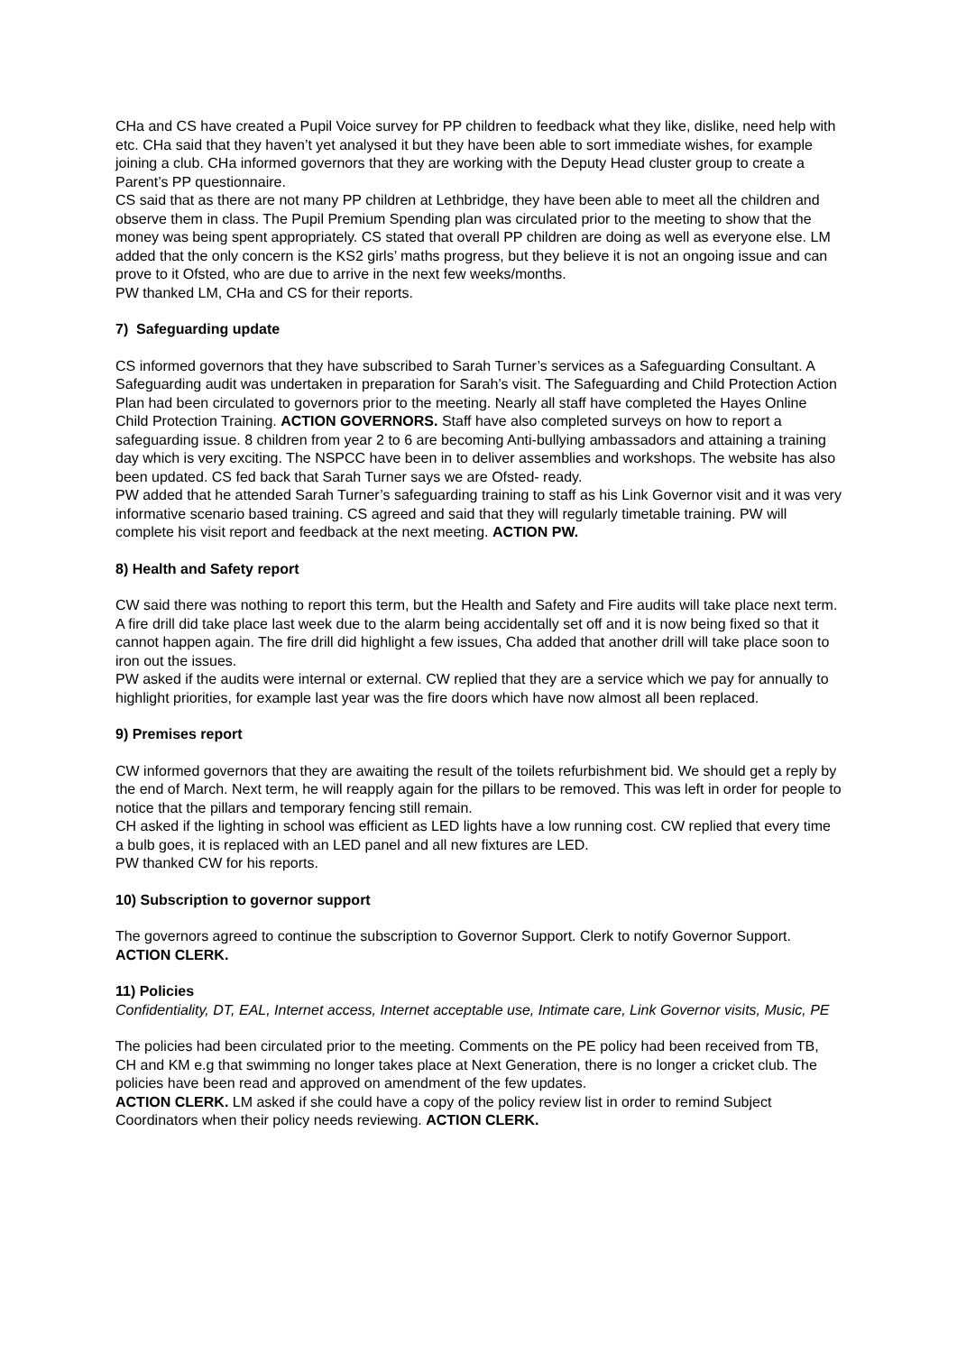CHa and CS have created a Pupil Voice survey for PP children to feedback what they like, dislike, need help with etc. CHa said that they haven’t yet analysed it but they have been able to sort immediate wishes, for example joining a club. CHa informed governors that they are working with the Deputy Head cluster group to create a Parent’s PP questionnaire.
CS said that as there are not many PP children at Lethbridge, they have been able to meet all the children and observe them in class. The Pupil Premium Spending plan was circulated prior to the meeting to show that the money was being spent appropriately. CS stated that overall PP children are doing as well as everyone else. LM added that the only concern is the KS2 girls’ maths progress, but they believe it is not an ongoing issue and can prove to it Ofsted, who are due to arrive in the next few weeks/months.
PW thanked LM, CHa and CS for their reports.
7) Safeguarding update
CS informed governors that they have subscribed to Sarah Turner’s services as a Safeguarding Consultant. A Safeguarding audit was undertaken in preparation for Sarah’s visit. The Safeguarding and Child Protection Action Plan had been circulated to governors prior to the meeting. Nearly all staff have completed the Hayes Online Child Protection Training. ACTION GOVERNORS. Staff have also completed surveys on how to report a safeguarding issue. 8 children from year 2 to 6 are becoming Anti-bullying ambassadors and attaining a training day which is very exciting. The NSPCC have been in to deliver assemblies and workshops. The website has also been updated. CS fed back that Sarah Turner says we are Ofsted- ready.
PW added that he attended Sarah Turner’s safeguarding training to staff as his Link Governor visit and it was very informative scenario based training. CS agreed and said that they will regularly timetable training. PW will complete his visit report and feedback at the next meeting. ACTION PW.
8) Health and Safety report
CW said there was nothing to report this term, but the Health and Safety and Fire audits will take place next term. A fire drill did take place last week due to the alarm being accidentally set off and it is now being fixed so that it cannot happen again. The fire drill did highlight a few issues, Cha added that another drill will take place soon to iron out the issues.
PW asked if the audits were internal or external. CW replied that they are a service which we pay for annually to highlight priorities, for example last year was the fire doors which have now almost all been replaced.
9) Premises report
CW informed governors that they are awaiting the result of the toilets refurbishment bid. We should get a reply by the end of March. Next term, he will reapply again for the pillars to be removed. This was left in order for people to notice that the pillars and temporary fencing still remain.
CH asked if the lighting in school was efficient as LED lights have a low running cost. CW replied that every time a bulb goes, it is replaced with an LED panel and all new fixtures are LED.
PW thanked CW for his reports.
10) Subscription to governor support
The governors agreed to continue the subscription to Governor Support. Clerk to notify Governor Support. ACTION CLERK.
11) Policies
Confidentiality, DT, EAL, Internet access, Internet acceptable use, Intimate care, Link Governor visits, Music, PE
The policies had been circulated prior to the meeting. Comments on the PE policy had been received from TB, CH and KM e.g that swimming no longer takes place at Next Generation, there is no longer a cricket club. The policies have been read and approved on amendment of the few updates.
ACTION CLERK. LM asked if she could have a copy of the policy review list in order to remind Subject Coordinators when their policy needs reviewing. ACTION CLERK.